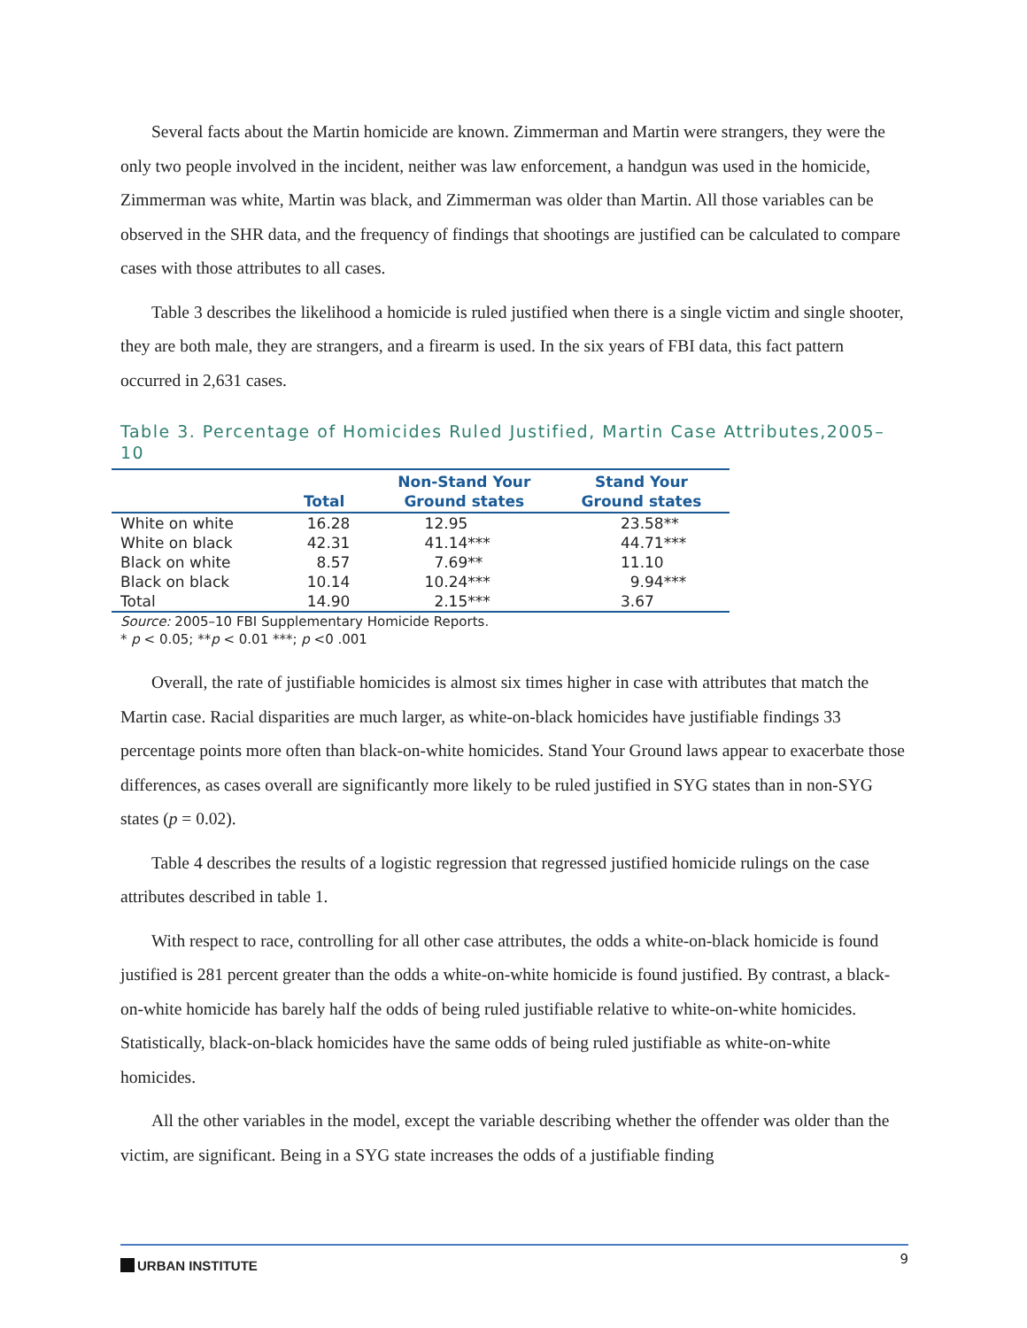Several facts about the Martin homicide are known. Zimmerman and Martin were strangers, they were the only two people involved in the incident, neither was law enforcement, a handgun was used in the homicide, Zimmerman was white, Martin was black, and Zimmerman was older than Martin. All those variables can be observed in the SHR data, and the frequency of findings that shootings are justified can be calculated to compare cases with those attributes to all cases.
Table 3 describes the likelihood a homicide is ruled justified when there is a single victim and single shooter, they are both male, they are strangers, and a firearm is used. In the six years of FBI data, this fact pattern occurred in 2,631 cases.
Table 3. Percentage of Homicides Ruled Justified, Martin Case Attributes,2005–10
| | Total | Non-Stand Your Ground states | Stand Your Ground states |
| --- | --- | --- | --- |
| White on white | 16.28 | 12.95 | 23.58** |
| White on black | 42.31 | 41.14*** | 44.71*** |
| Black on white | 8.57 | 7.69** | 11.10 |
| Black on black | 10.14 | 10.24*** | 9.94*** |
| Total | 14.90 | 2.15*** | 3.67 |
Source: 2005–10 FBI Supplementary Homicide Reports.
* p < 0.05; **p < 0.01 ***; p <0 .001
Overall, the rate of justifiable homicides is almost six times higher in case with attributes that match the Martin case. Racial disparities are much larger, as white-on-black homicides have justifiable findings 33 percentage points more often than black-on-white homicides. Stand Your Ground laws appear to exacerbate those differences, as cases overall are significantly more likely to be ruled justified in SYG states than in non-SYG states (p = 0.02).
Table 4 describes the results of a logistic regression that regressed justified homicide rulings on the case attributes described in table 1.
With respect to race, controlling for all other case attributes, the odds a white-on-black homicide is found justified is 281 percent greater than the odds a white-on-white homicide is found justified. By contrast, a black-on-white homicide has barely half the odds of being ruled justifiable relative to white-on-white homicides. Statistically, black-on-black homicides have the same odds of being ruled justifiable as white-on-white homicides.
All the other variables in the model, except the variable describing whether the offender was older than the victim, are significant. Being in a SYG state increases the odds of a justifiable finding
URBAN INSTITUTE
9